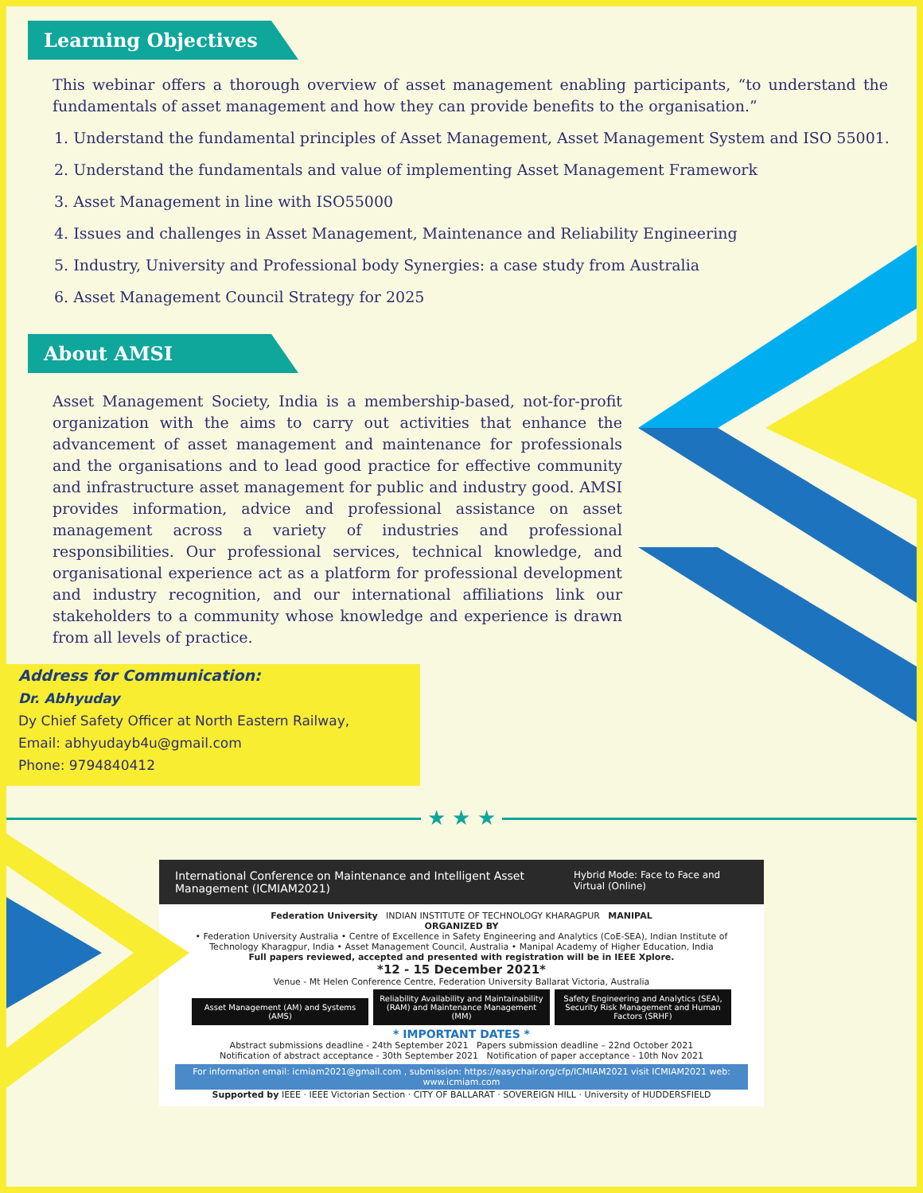Learning Objectives
This webinar offers a thorough overview of asset management enabling participants, “to understand the fundamentals of asset management and how they can provide benefits to the organisation.”
1. Understand the fundamental principles of Asset Management, Asset Management System and ISO 55001.
2. Understand the fundamentals and value of implementing Asset Management Framework
3. Asset Management in line with ISO55000
4. Issues and challenges in Asset Management, Maintenance and Reliability Engineering
5. Industry, University and Professional body Synergies: a case study from Australia
6. Asset Management Council Strategy for 2025
About AMSI
Asset Management Society, India is a membership-based, not-for-profit organization with the aims to carry out activities that enhance the advancement of asset management and maintenance for professionals and the organisations and to lead good practice for effective community and infrastructure asset management for public and industry good. AMSI provides information, advice and professional assistance on asset management across a variety of industries and professional responsibilities. Our professional services, technical knowledge, and organisational experience act as a platform for professional development and industry recognition, and our international affiliations link our stakeholders to a community whose knowledge and experience is drawn from all levels of practice.
Address for Communication:
Dr. Abhyuday
Dy Chief Safety Officer at North Eastern Railway,
Email: abhyudayb4u@gmail.com
Phone: 9794840412
★ ★ ★
International Conference on Maintenance and Intelligent Asset Management (ICMIAM2021) Hybrid Mode: Face to Face and Virtual (Online)
Federation University INDIAN INSTITUTE OF TECHNOLOGY KHARAGPUR MANIPAL
ORGANIZED BY
• Federation University Australia • Centre of Excellence in Safety Engineering and Analytics (CoE-SEA), Indian Institute of Technology Kharagpur, India • Asset Management Council, Australia • Manipal Academy of Higher Education, India
Full papers reviewed, accepted and presented with registration will be in IEEE Xplore.
*12 - 15 December 2021*
Venue - Mt Helen Conference Centre, Federation University Ballarat Victoria, Australia
Asset Management (AM) and Systems (AMS) Reliability Availability and Maintainability (RAM) and Maintenance Management (MM) Safety Engineering and Analytics (SEA), Security Risk Management and Human Factors (SRHF)
* IMPORTANT DATES *
Abstract submissions deadline - 24th September 2021 Papers submission deadline – 22nd October 2021
Notification of abstract acceptance - 30th September 2021 Notification of paper acceptance - 10th Nov 2021
For information email: icmiam2021@gmail.com , submission: https://easychair.org/cfp/ICMIAM2021 visit ICMIAM2021 web: www.icmiam.com
Supported by IEEE · IEEE Victorian Section · CITY OF BALLARAT · SOVEREIGN HILL · University of HUDDERSFIELD